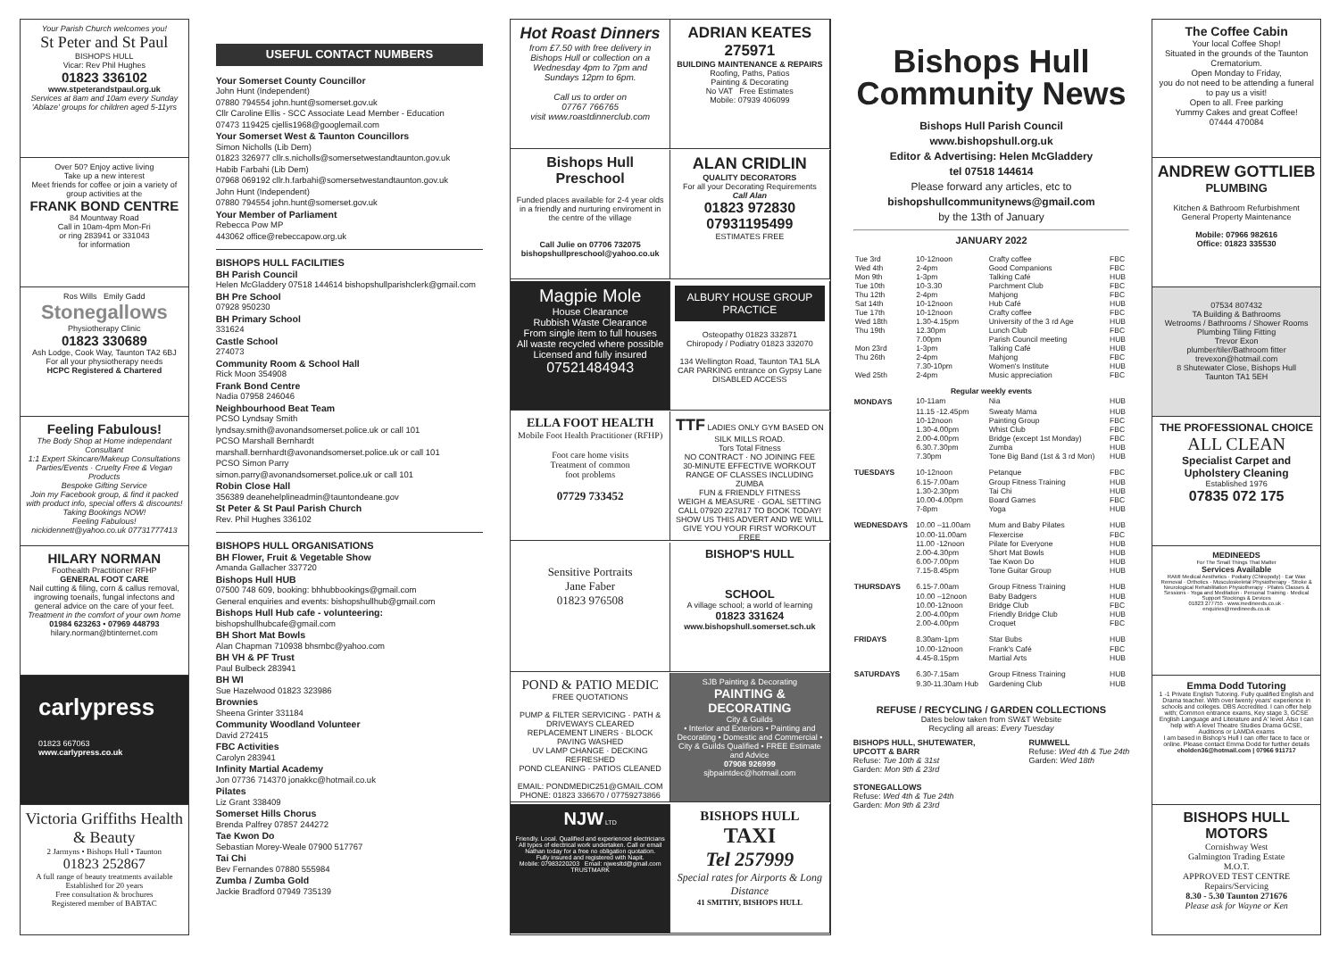Your Parish Church welcomes you!
St Peter and St Paul
BISHOPS HULL
Vicar: Rev Phil Hughes
01823 336102
www.stpeterandstpaul.org.uk
Services at 8am and 10am every Sunday
'Ablaze' groups for children aged 5-11yrs
Over 50? Enjoy active living
Take up a new interest
Meet friends for coffee or join a variety of group activities at the
FRANK BOND CENTRE
84 Mountway Road
Call in 10am-4pm Mon-Fri
or ring 283941 or 331043
for information
Ros Wills Emily Gadd
Stonegallows
Physiotherapy Clinic
01823 330689
Ash Lodge, Cook Way, Taunton TA2 6BJ
For all your physiotherapy needs
HCPC Registered & Chartered
Feeling Fabulous!
The Body Shop at Home independant Consultant
1:1 Expert Skincare/Makeup Consultations
Parties/Events · Cruelty Free & Vegan Products
Bespoke Gifting Service
Join my Facebook group, & find it packed with product info, special offers & discounts!
Taking Bookings NOW!
Feeling Fabulous! nickidennett@yahoo.co.uk 07731777413
HILARY NORMAN
Foothealth Practitioner RFHP
GENERAL FOOT CARE
Nail cutting & filing, corn & callus removal, ingrowing toenails, fungal infectons and general advice on the care of your feet.
Treatment in the comfort of your own home
01984 623263 • 07969 448793
hilary.norman@btinternet.com
carlypress
01823 667063
www.carlypress.co.uk
Victoria Griffiths Health & Beauty
2 Jarmyns • Bishops Hull • Taunton
01823 252867
A full range of beauty treatments available
Established for 20 years
Free consultation & brochures
Registered member of BABTAC
USEFUL CONTACT NUMBERS
Your Somerset County Councillor
John Hunt (Independent)
07880 794554 john.hunt@somerset.gov.uk
Cllr Caroline Ellis - SCC Associate Lead Member - Education
07473 119425 cjellis1968@googlemail.com
Your Somerset West & Taunton Councillors
Simon Nicholls (Lib Dem)
01823 326977 cllr.s.nicholls@somersetwestandtaunton.gov.uk
Habib Farbahi (Lib Dem)
07968 069192 cllr.h.farbahi@somersetwestandtaunton.gov.uk
John Hunt (Independent)
07880 794554 john.hunt@somerset.gov.uk
Your Member of Parliament
Rebecca Pow MP
443062 office@rebeccapow.org.uk
BISHOPS HULL FACILITIES
BH Parish Council
Helen McGladdery 07518 144614 bishopshullparishclerk@gmail.com
BH Pre School
07928 950230
BH Primary School
331624
Castle School
274073
Community Room & School Hall
Rick Moon 354908
Frank Bond Centre
Nadia 07958 246046
Neighbourhood Beat Team
PCSO Lyndsay Smith
lyndsay.smith@avonandsomerset.police.uk or call 101
PCSO Marshall Bernhardt
marshall.bernhardt@avonandsomerset.police.uk or call 101
PCSO Simon Parry
simon.parry@avonandsomerset.police.uk or call 101
Robin Close Hall
356389 deanehelplineadmin@tauntondeane.gov
St Peter & St Paul Parish Church
Rev. Phil Hughes 336102
BISHOPS HULL ORGANISATIONS
BH Flower, Fruit & Vegetable Show
Amanda Gallacher 337720
Bishops Hull HUB
07500 748 609, booking: bhhubbookings@gmail.com
General enquiries and events: bishopshullhub@gmail.com
Bishops Hull Hub cafe - volunteering:
bishopshullhubcafe@gmail.com
BH Short Mat Bowls
Alan Chapman 710938 bhsmbc@yahoo.com
BH VH & PF Trust
Paul Bulbeck 283941
BH WI
Sue Hazelwood 01823 323986
Brownies
Sheena Grinter 331184
Community Woodland Volunteer
David 272415
FBC Activities
Carolyn 283941
Infinity Martial Academy
Jon 07736 714370 jonakkc@hotmail.co.uk
Pilates
Liz Grant 338409
Somerset Hills Chorus
Brenda Palfrey 07857 244272
Tae Kwon Do
Sebastian Morey-Weale 07900 517767
Tai Chi
Bev Fernandes 07880 555984
Zumba / Zumba Gold
Jackie Bradford 07949 735139
Hot Roast Dinners
from £7.50 with free delivery in Bishops Hull or collection on a Wednesday 4pm to 7pm and Sundays 12pm to 6pm.
Call us to order on
07767 766765
visit www.roastdinnerclub.com
ADRIAN KEATES
275971
BUILDING MAINTENANCE & REPAIRS
Roofing, Paths, Patios
Painting & Decorating
No VAT Free Estimates
Mobile: 07939 406099
Bishops Hull Preschool
Funded places available for 2-4 year olds in a friendly and nurturing enviroment in the centre of the village
Call Julie on 07706 732075
bishopshullpreschool@yahoo.co.uk
ALAN CRIDLIN
QUALITY DECORATORS
For all your Decorating Requirements
Call Alan
01823 972830
07931195499
ESTIMATES FREE
Magpie Mole
House Clearance
Rubbish Waste Clearance
From single item to full houses
All waste recycled where possible
Licensed and fully insured
07521484943
ALBURY HOUSE GROUP PRACTICE
Osteopathy 01823 332871
Chiropody / Podiatry 01823 332070
134 Wellington Road, Taunton TA1 5LA
CAR PARKING entrance on Gypsy Lane
DISABLED ACCESS
ELLA FOOT HEALTH
Mobile Foot Health Practitioner (RFHP)
Foot care home visits
Treatment of common
foot problems
07729 733452
TTF LADIES ONLY GYM BASED ON SILK MILLS ROAD.
Tors Total Fitness
NO CONTRACT · NO JOINING FEE
30-MINUTE EFFECTIVE WORKOUT
RANGE OF CLASSES INCLUDING ZUMBA
FUN & FRIENDLY FITNESS
WEIGH & MEASURE · GOAL SETTING
CALL 07920 227817 TO BOOK TODAY!
SHOW US THIS ADVERT AND WE WILL GIVE YOU YOUR FIRST WORKOUT FREE
Sensitive Portraits
Jane Faber
01823 976508
BISHOP'S HULL
SCHOOL
A village school; a world of learning
01823 331624
www.bishopshull.somerset.sch.uk
POND & PATIO MEDIC
FREE QUOTATIONS
PUMP & FILTER SERVICING · PATH & DRIVEWAYS CLEARED
REPLACEMENT LINERS · BLOCK PAVING WASHED
UV LAMP CHANGE · DECKING REFRESHED
POND CLEANING · PATIOS CLEANED
EMAIL: PONDMEDIC251@GMAIL.COM
PHONE: 01823 336670 / 07759273866
SJB Painting & Decorating
PAINTING & DECORATING
City & Guilds
• Interior and Exteriors • Painting and Decorating • Domestic and Commercial • City & Guilds Qualified • FREE Estimate and Advice
07908 926999
sjbpaintdec@hotmail.com
NJW LTD
Friendly. Local. Qualified and experienced electricians
All types of electrical work undertaken. Call or email Nathan today for a free no obligation quotation.
Fully insured and registered with Napit.
Mobile: 07983220203 Email: njwesltd@gmail.com
TRUSTMARK
BISHOPS HULL
TAXI
Tel 257999
Special rates for Airports & Long Distance
41 SMITHY, BISHOPS HULL
Bishops Hull
Community News
Bishops Hull Parish Council
www.bishopshull.org.uk
Editor & Advertising: Helen McGladdery
tel 07518 144614
Please forward any articles, etc to
bishopshullcommunitynews@gmail.com
by the 13th of January
JANUARY 2022
| Tue 3rd | 10-12noon | Crafty coffee | FBC |
| Wed 4th | 2-4pm | Good Companions | FBC |
| Mon 9th | 1-3pm | Talking Café | HUB |
| Tue 10th | 10-3.30 | Parchment Club | FBC |
| Thu 12th | 2-4pm | Mahjong | FBC |
| Sat 14th | 10-12noon | Hub Café | HUB |
| Tue 17th | 10-12noon | Crafty coffee | FBC |
| Wed 18th | 1.30-4.15pm | University of the 3 rd Age | HUB |
| Thu 19th | 12.30pm | Lunch Club | FBC |
| | 7.00pm | Parish Council meeting | HUB |
| Mon 23rd | 1-3pm | Talking Café | HUB |
| Thu 26th | 2-4pm | Mahjong | FBC |
| | 7.30-10pm | Women's Institute | HUB |
| Wed 25th | 2-4pm | Music appreciation | FBC |
| Regular weekly events | | | |
| MONDAYS | 10-11am | Nia | HUB |
| | 11.15 -12.45pm | Sweaty Mama | HUB |
| | 10-12noon | Painting Group | FBC |
| | 1.30-4.00pm | Whist Club | FBC |
| | 2.00-4.00pm | Bridge (except 1st Monday) | FBC |
| | 6.30.7.30pm | Zumba | HUB |
| | 7.30pm | Tone Big Band (1st & 3 rd Mon) | HUB |
| TUESDAYS | 10-12noon | Petanque | FBC |
| | 6.15-7.00am | Group Fitness Training | HUB |
| | 1.30-2.30pm | Tai Chi | HUB |
| | 10.00-4.00pm | Board Games | FBC |
| | 7-8pm | Yoga | HUB |
| WEDNESDAYS | 10.00 –11.00am | Mum and Baby Pilates | HUB |
| | 10.00-11.00am | Flexercise | FBC |
| | 11.00 -12noon | Pilate for Everyone | HUB |
| | 2.00-4.30pm | Short Mat Bowls | HUB |
| | 6.00-7.00pm | Tae Kwon Do | HUB |
| | 7.15-8.45pm | Tone Guitar Group | HUB |
| THURSDAYS | 6.15-7.00am | Group Fitness Training | HUB |
| | 10.00 –12noon | Baby Badgers | HUB |
| | 10.00-12noon | Bridge Club | FBC |
| | 2.00-4.00pm | Friendly Bridge Club | HUB |
| | 2.00-4.00pm | Croquet | FBC |
| FRIDAYS | 8.30am-1pm | Star Bubs | HUB |
| | 10.00-12noon | Frank's Café | FBC |
| | 4.45-8.15pm | Martial Arts | HUB |
| SATURDAYS | 6.30-7.15am | Group Fitness Training | HUB |
| | 9.30-11.30am Hub | Gardening Club | HUB |
REFUSE / RECYCLING / GARDEN COLLECTIONS
Dates below taken from SW&T Website
Recycling all areas: Every Tuesday
BISHOPS HULL, SHUTEWATER,
UPCOTT & BARR
Refuse: Tue 10th & 31st
Garden: Mon 9th & 23rd
STONEGALLOWS
Refuse: Wed 4th & Tue 24th
Garden: Mon 9th & 23rd
RUMWELL
Refuse: Wed 4th & Tue 24th
Garden: Wed 18th
The Coffee Cabin
Your local Coffee Shop!
Situated in the grounds of the Taunton Crematorium.
Open Monday to Friday,
you do not need to be attending a funeral to pay us a visit!
Open to all. Free parking
Yummy Cakes and great Coffee!
07444 470084
ANDREW GOTTLIEB
PLUMBING
Kitchen & Bathroom Refurbishment
General Property Maintenance
Mobile: 07966 982616
Office: 01823 335530
07534 807432
TA Building & Bathrooms
Wetrooms / Bathrooms / Shower Rooms
Plumbing Tiling Fitting
Trevor Exon
plumber/tiler/Bathroom fitter
trevexon@hotmail.com
8 Shutewater Close, Bishops Hull
Taunton TA1 5EH
THE PROFESSIONAL CHOICE
ALL CLEAN
Specialist Carpet and Upholstery Cleaning
Established 1976
07835 072 175
MEDINEEDS
For The Small Things That Matter
Services Available
RAMI Medical Aesthetics · Podiatry (Chiropody) · Ear Wax Removal · Orthotics · Musculoskeletal Physiotherapy · Stroke & Neurological Rehabilitation Physiotherapy · Pilates Classes & Sessions · Yoga and Meditation · Personal Training · Medical Support Stockings & Devices
01823 277755 · www.medineeds.co.uk · enquiries@medineeds.co.uk
Emma Dodd Tutoring
1 -1 Private English Tutoring. Fully qualified English and Drama teacher. With over twenty years' experience in schools and colleges. DBS Accredited. I can offer help with; Common entrance exams, Key stage 3, GCSE English Language and Literature and A' level. Also I can help with A level Theatre Studies Drama GCSE, Auditions or LAMDA exams
I am based in Bishop's Hull I can offer face to face or online. Please contact Emma Dodd for further details
eholden36@hotmail.com | 07966 911717
BISHOPS HULL MOTORS
Cornishway West
Galmington Trading Estate
M.O.T.
APPROVED TEST CENTRE
Repairs/Servicing
8.30 - 5.30 Taunton 271676
Please ask for Wayne or Ken